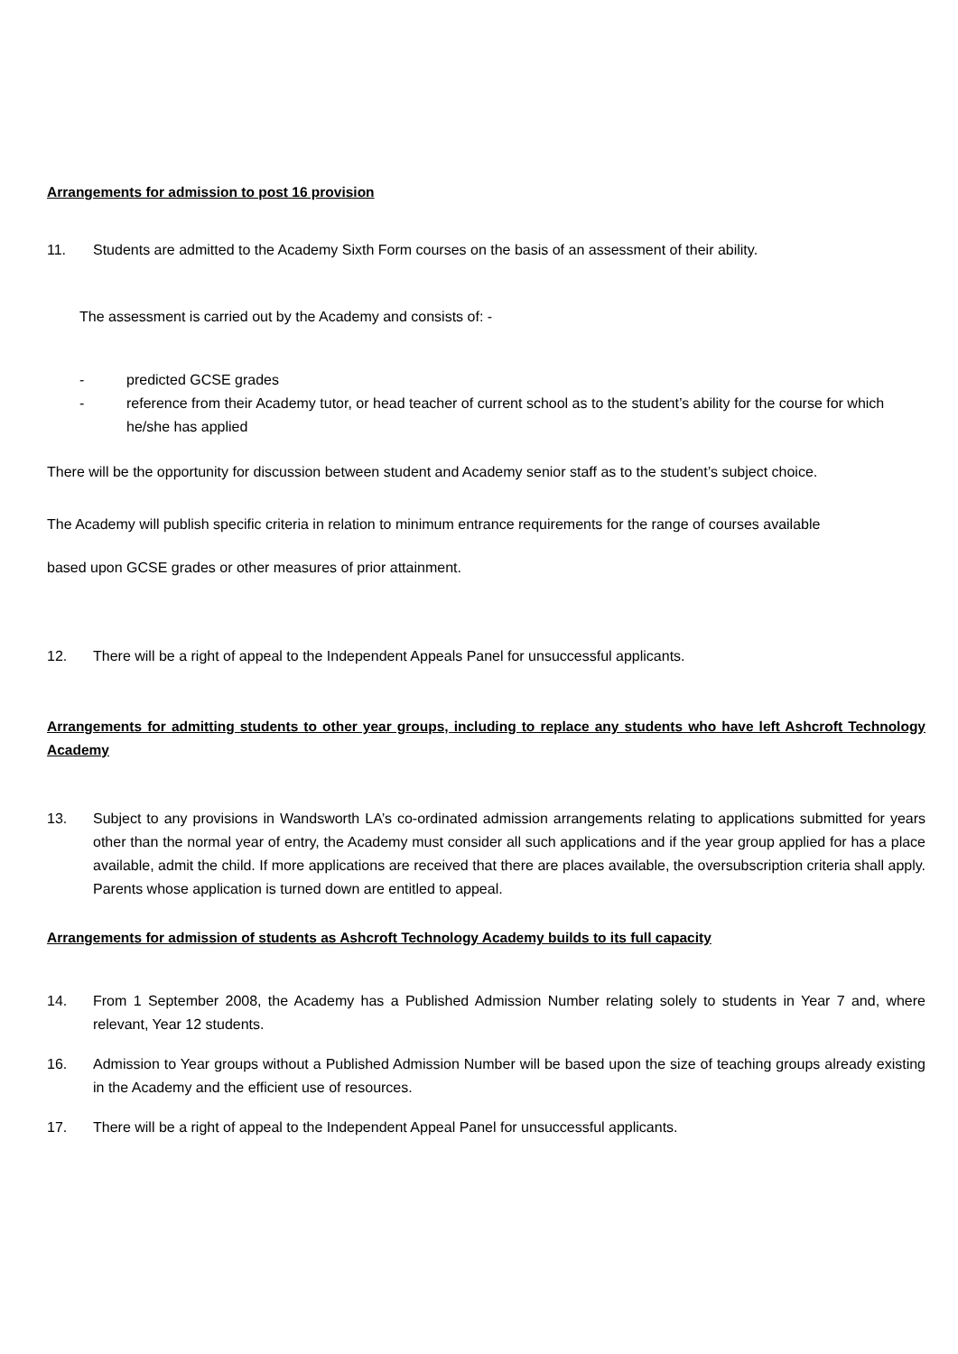Arrangements for admission to post 16 provision
11. Students are admitted to the Academy Sixth Form courses on the basis of an assessment of their ability.
The assessment is carried out by the Academy and consists of: -
- predicted GCSE grades
- reference from their Academy tutor, or head teacher of current school as to the student’s ability for the course for which he/she has applied
There will be the opportunity for discussion between student and Academy senior staff as to the student’s subject choice.
The Academy will publish specific criteria in relation to minimum entrance requirements for the range of courses available
based upon GCSE grades or other measures of prior attainment.
12. There will be a right of appeal to the Independent Appeals Panel for unsuccessful applicants.
Arrangements for admitting students to other year groups, including to replace any students who have left Ashcroft Technology Academy
13. Subject to any provisions in Wandsworth LA’s co-ordinated admission arrangements relating to applications submitted for years other than the normal year of entry, the Academy must consider all such applications and if the year group applied for has a place available, admit the child. If more applications are received that there are places available, the oversubscription criteria shall apply. Parents whose application is turned down are entitled to appeal.
Arrangements for admission of students as Ashcroft Technology Academy builds to its full capacity
14. From 1 September 2008, the Academy has a Published Admission Number relating solely to students in Year 7 and, where relevant, Year 12 students.
16. Admission to Year groups without a Published Admission Number will be based upon the size of teaching groups already existing in the Academy and the efficient use of resources.
17. There will be a right of appeal to the Independent Appeal Panel for unsuccessful applicants.